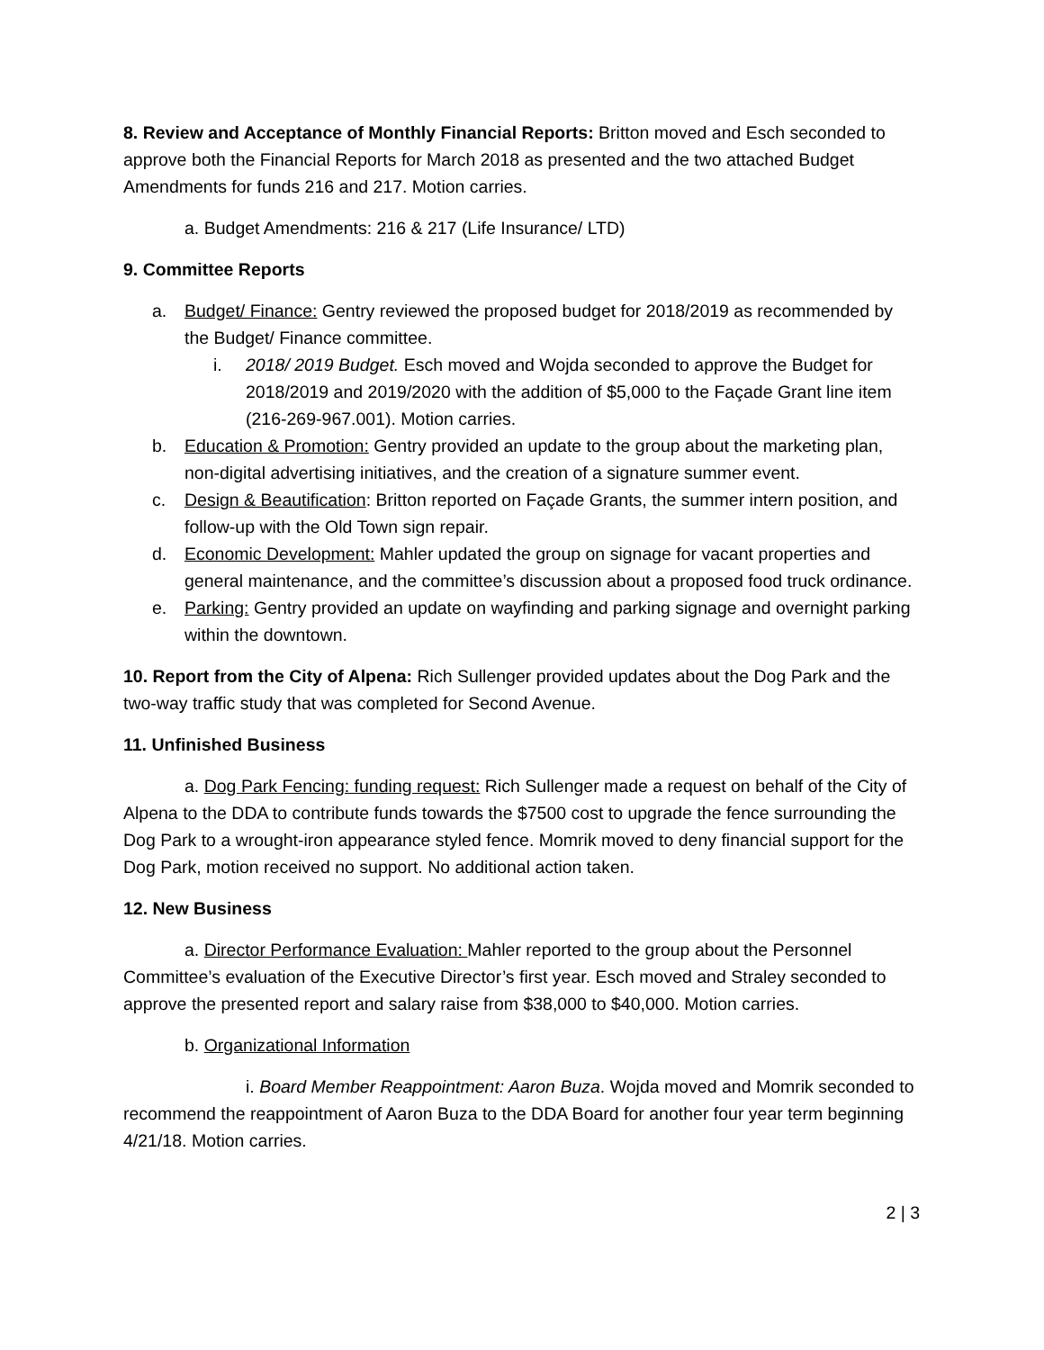8. Review and Acceptance of Monthly Financial Reports: Britton moved and Esch seconded to approve both the Financial Reports for March 2018 as presented and the two attached Budget Amendments for funds 216 and 217. Motion carries.
a. Budget Amendments: 216 & 217 (Life Insurance/ LTD)
9. Committee Reports
a. Budget/ Finance: Gentry reviewed the proposed budget for 2018/2019 as recommended by the Budget/ Finance committee.
i. 2018/ 2019 Budget. Esch moved and Wojda seconded to approve the Budget for 2018/2019 and 2019/2020 with the addition of $5,000 to the Façade Grant line item (216-269-967.001). Motion carries.
b. Education & Promotion: Gentry provided an update to the group about the marketing plan, non-digital advertising initiatives, and the creation of a signature summer event.
c. Design & Beautification: Britton reported on Façade Grants, the summer intern position, and follow-up with the Old Town sign repair.
d. Economic Development: Mahler updated the group on signage for vacant properties and general maintenance, and the committee’s discussion about a proposed food truck ordinance.
e. Parking: Gentry provided an update on wayfinding and parking signage and overnight parking within the downtown.
10. Report from the City of Alpena: Rich Sullenger provided updates about the Dog Park and the two-way traffic study that was completed for Second Avenue.
11. Unfinished Business
a. Dog Park Fencing: funding request: Rich Sullenger made a request on behalf of the City of Alpena to the DDA to contribute funds towards the $7500 cost to upgrade the fence surrounding the Dog Park to a wrought-iron appearance styled fence. Momrik moved to deny financial support for the Dog Park, motion received no support. No additional action taken.
12. New Business
a. Director Performance Evaluation: Mahler reported to the group about the Personnel Committee’s evaluation of the Executive Director’s first year. Esch moved and Straley seconded to approve the presented report and salary raise from $38,000 to $40,000. Motion carries.
b. Organizational Information
i. Board Member Reappointment: Aaron Buza. Wojda moved and Momrik seconded to recommend the reappointment of Aaron Buza to the DDA Board for another four year term beginning 4/21/18. Motion carries.
2 | 3